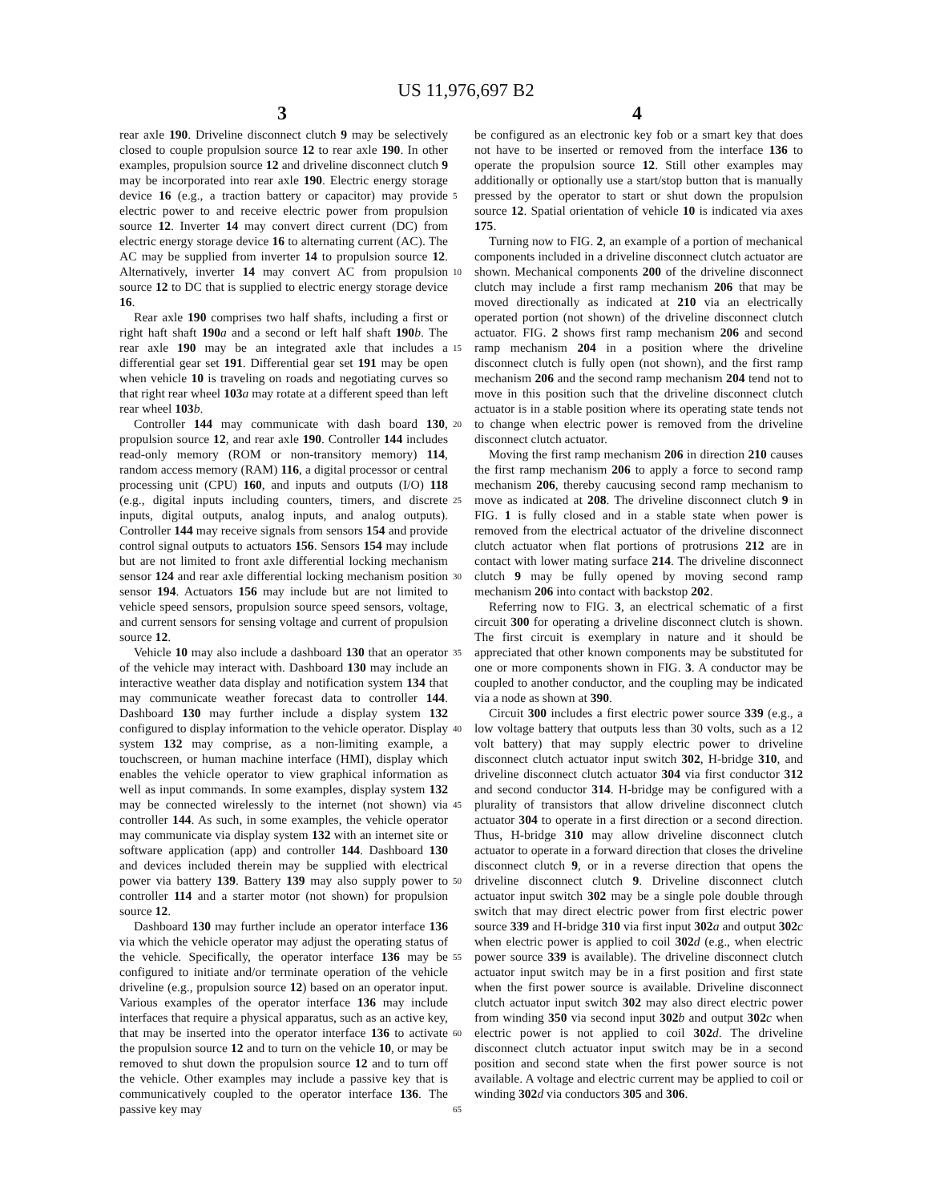US 11,976,697 B2
3 4
rear axle 190. Driveline disconnect clutch 9 may be selectively closed to couple propulsion source 12 to rear axle 190. In other examples, propulsion source 12 and driveline disconnect clutch 9 may be incorporated into rear axle 190. Electric energy storage device 16 (e.g., a traction battery or capacitor) may provide electric power to and receive electric power from propulsion source 12. Inverter 14 may convert direct current (DC) from electric energy storage device 16 to alternating current (AC). The AC may be supplied from inverter 14 to propulsion source 12. Alternatively, inverter 14 may convert AC from propulsion source 12 to DC that is supplied to electric energy storage device 16.
Rear axle 190 comprises two half shafts, including a first or right haft shaft 190 a and a second or left half shaft 190 b. The rear axle 190 may be an integrated axle that includes a differential gear set 191. Differential gear set 191 may be open when vehicle 10 is traveling on roads and negotiating curves so that right rear wheel 103 a may rotate at a different speed than left rear wheel 103 b.
Controller 144 may communicate with dash board 130, propulsion source 12, and rear axle 190. Controller 144 includes read-only memory (ROM or non-transitory memory) 114, random access memory (RAM) 116, a digital processor or central processing unit (CPU) 160, and inputs and outputs (I/O) 118 (e.g., digital inputs including counters, timers, and discrete inputs, digital outputs, analog inputs, and analog outputs). Controller 144 may receive signals from sensors 154 and provide control signal outputs to actuators 156. Sensors 154 may include but are not limited to front axle differential locking mechanism sensor 124 and rear axle differential locking mechanism position sensor 194. Actuators 156 may include but are not limited to vehicle speed sensors, propulsion source speed sensors, voltage, and current sensors for sensing voltage and current of propulsion source 12.
Vehicle 10 may also include a dashboard 130 that an operator of the vehicle may interact with. Dashboard 130 may include an interactive weather data display and notification system 134 that may communicate weather forecast data to controller 144. Dashboard 130 may further include a display system 132 configured to display information to the vehicle operator. Display system 132 may comprise, as a non-limiting example, a touchscreen, or human machine interface (HMI), display which enables the vehicle operator to view graphical information as well as input commands. In some examples, display system 132 may be connected wirelessly to the internet (not shown) via controller 144. As such, in some examples, the vehicle operator may communicate via display system 132 with an internet site or software application (app) and controller 144. Dashboard 130 and devices included therein may be supplied with electrical power via battery 139. Battery 139 may also supply power to controller 114 and a starter motor (not shown) for propulsion source 12.
Dashboard 130 may further include an operator interface 136 via which the vehicle operator may adjust the operating status of the vehicle. Specifically, the operator interface 136 may be configured to initiate and/or terminate operation of the vehicle driveline (e.g., propulsion source 12) based on an operator input. Various examples of the operator interface 136 may include interfaces that require a physical apparatus, such as an active key, that may be inserted into the operator interface 136 to activate the propulsion source 12 and to turn on the vehicle 10, or may be removed to shut down the propulsion source 12 and to turn off the vehicle. Other examples may include a passive key that is communicatively coupled to the operator interface 136. The passive key may
5
10
15
20
25
30
35
40
45
50
55
60
65
be configured as an electronic key fob or a smart key that does not have to be inserted or removed from the interface 136 to operate the propulsion source 12. Still other examples may additionally or optionally use a start/stop button that is manually pressed by the operator to start or shut down the propulsion source 12. Spatial orientation of vehicle 10 is indicated via axes 175.
Turning now to FIG. 2, an example of a portion of mechanical components included in a driveline disconnect clutch actuator are shown. Mechanical components 200 of the driveline disconnect clutch may include a first ramp mechanism 206 that may be moved directionally as indicated at 210 via an electrically operated portion (not shown) of the driveline disconnect clutch actuator. FIG. 2 shows first ramp mechanism 206 and second ramp mechanism 204 in a position where the driveline disconnect clutch is fully open (not shown), and the first ramp mechanism 206 and the second ramp mechanism 204 tend not to move in this position such that the driveline disconnect clutch actuator is in a stable position where its operating state tends not to change when electric power is removed from the driveline disconnect clutch actuator.
Moving the first ramp mechanism 206 in direction 210 causes the first ramp mechanism 206 to apply a force to second ramp mechanism 206, thereby caucusing second ramp mechanism to move as indicated at 208. The driveline disconnect clutch 9 in FIG. 1 is fully closed and in a stable state when power is removed from the electrical actuator of the driveline disconnect clutch actuator when flat portions of protrusions 212 are in contact with lower mating surface 214. The driveline disconnect clutch 9 may be fully opened by moving second ramp mechanism 206 into contact with backstop 202.
Referring now to FIG. 3, an electrical schematic of a first circuit 300 for operating a driveline disconnect clutch is shown. The first circuit is exemplary in nature and it should be appreciated that other known components may be substituted for one or more components shown in FIG. 3. A conductor may be coupled to another conductor, and the coupling may be indicated via a node as shown at 390.
Circuit 300 includes a first electric power source 339 (e.g., a low voltage battery that outputs less than 30 volts, such as a 12 volt battery) that may supply electric power to driveline disconnect clutch actuator input switch 302, H-bridge 310, and driveline disconnect clutch actuator 304 via first conductor 312 and second conductor 314. H-bridge may be configured with a plurality of transistors that allow driveline disconnect clutch actuator 304 to operate in a first direction or a second direction. Thus, H-bridge 310 may allow driveline disconnect clutch actuator to operate in a forward direction that closes the driveline disconnect clutch 9, or in a reverse direction that opens the driveline disconnect clutch 9. Driveline disconnect clutch actuator input switch 302 may be a single pole double through switch that may direct electric power from first electric power source 339 and H-bridge 310 via first input 302 a and output 302 c when electric power is applied to coil 302 d (e.g., when electric power source 339 is available). The driveline disconnect clutch actuator input switch may be in a first position and first state when the first power source is available. Driveline disconnect clutch actuator input switch 302 may also direct electric power from winding 350 via second input 302 b and output 302 c when electric power is not applied to coil 302 d. The driveline disconnect clutch actuator input switch may be in a second position and second state when the first power source is not available. A voltage and electric current may be applied to coil or winding 302 d via conductors 305 and 306.